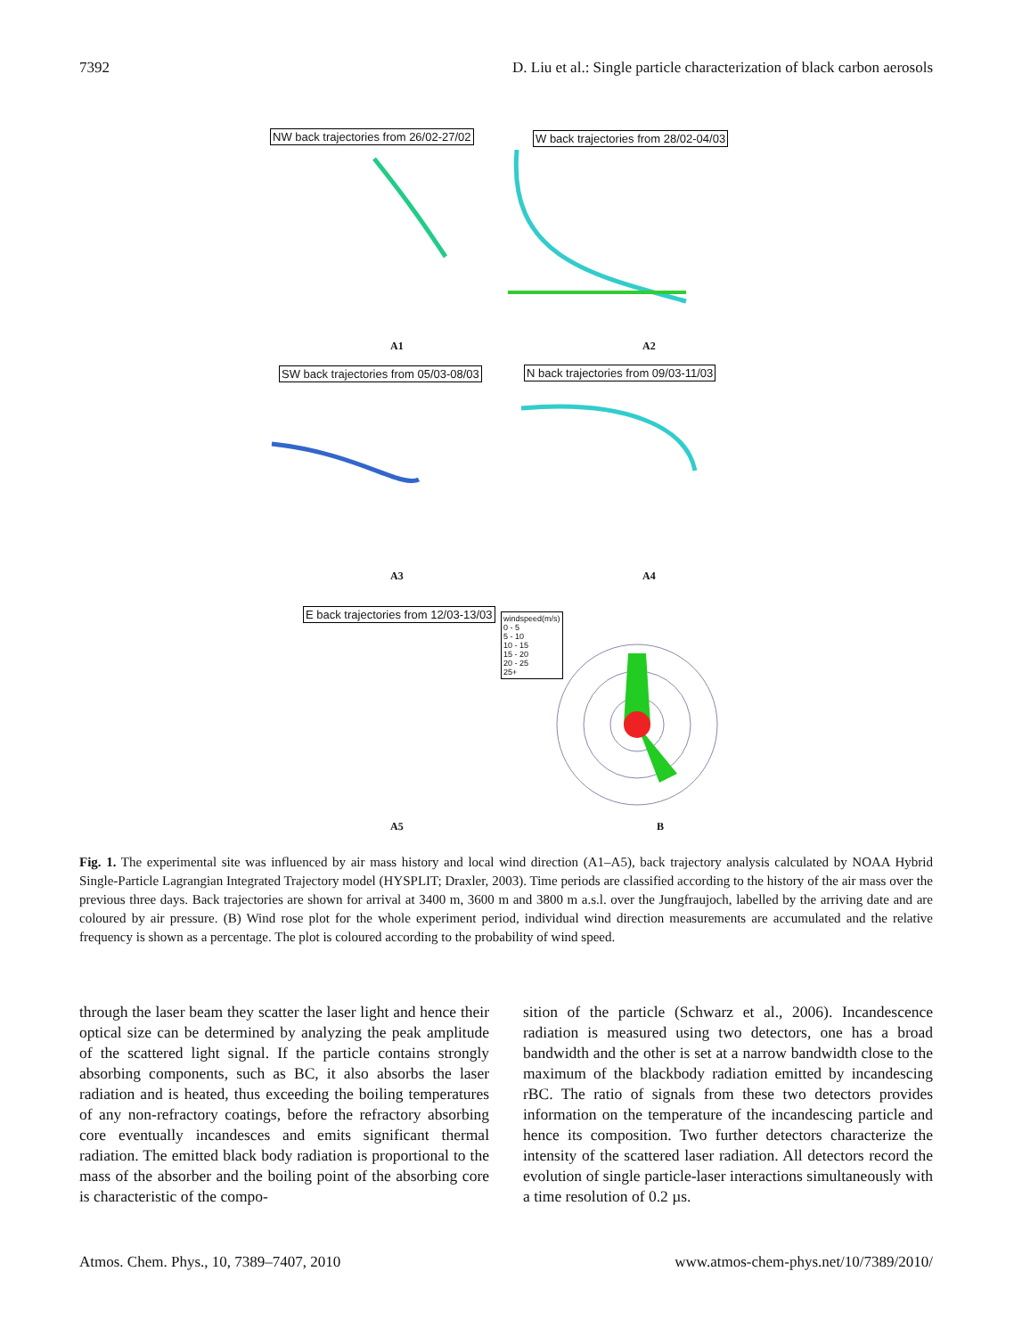7392 D. Liu et al.: Single particle characterization of black carbon aerosols
NW back trajectories from 26/02-27/02
W back trajectories from 28/02-04/03
A1 A2
SW back trajectories from 05/03-08/03
N back trajectories from 09/03-11/03
A3 A4
E back trajectories from 12/03-13/03
windspeed(m/s)
0 - 5
5 - 10
10 - 15
15 - 20
20 - 25
25+
A5 B
Fig. 1. The experimental site was influenced by air mass history and local wind direction (A1–A5), back trajectory analysis calculated by NOAA Hybrid Single-Particle Lagrangian Integrated Trajectory model (HYSPLIT; Draxler, 2003). Time periods are classified according to the history of the air mass over the previous three days. Back trajectories are shown for arrival at 3400 m, 3600 m and 3800 m a.s.l. over the Jungfraujoch, labelled by the arriving date and are coloured by air pressure. (B) Wind rose plot for the whole experiment period, individual wind direction measurements are accumulated and the relative frequency is shown as a percentage. The plot is coloured according to the probability of wind speed.
through the laser beam they scatter the laser light and hence their optical size can be determined by analyzing the peak amplitude of the scattered light signal. If the particle contains strongly absorbing components, such as BC, it also absorbs the laser radiation and is heated, thus exceeding the boiling temperatures of any non-refractory coatings, before the refractory absorbing core eventually incandesces and emits significant thermal radiation. The emitted black body radiation is proportional to the mass of the absorber and the boiling point of the absorbing core is characteristic of the compo-
sition of the particle (Schwarz et al., 2006). Incandescence radiation is measured using two detectors, one has a broad bandwidth and the other is set at a narrow bandwidth close to the maximum of the blackbody radiation emitted by incandescing rBC. The ratio of signals from these two detectors provides information on the temperature of the incandescing particle and hence its composition. Two further detectors characterize the intensity of the scattered laser radiation. All detectors record the evolution of single particle-laser interactions simultaneously with a time resolution of 0.2 µs.
Atmos. Chem. Phys., 10, 7389–7407, 2010 www.atmos-chem-phys.net/10/7389/2010/